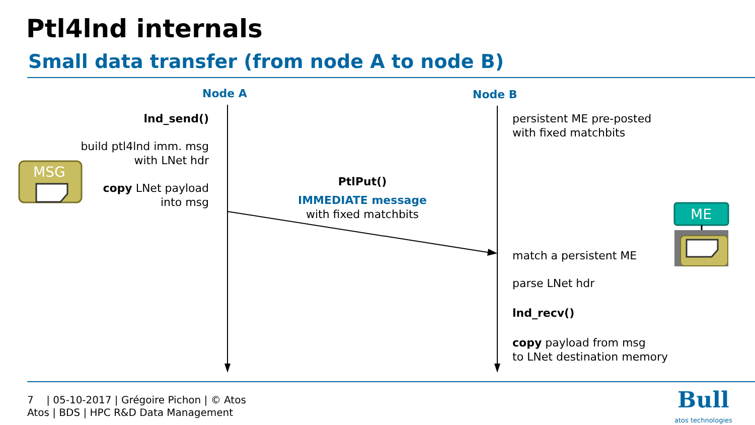Ptl4lnd internals
Small data transfer (from node A to node B)
MSG
ME
Node A Node B
lnd_send()
build ptl4lnd imm. msg
with LNet hdr
copy LNet payload
into msg
PtlPut()
IMMEDIATE message
with fixed matchbits
persistent ME pre-posted
with fixed matchbits
match a persistent ME
parse LNet hdr
lnd_recv()
copy payload from msg
to LNet destination memory
7 | 05-10-2017 | Grégoire Pichon | © Atos
Atos | BDS | HPC R&D Data Management
Bull
atos technologies